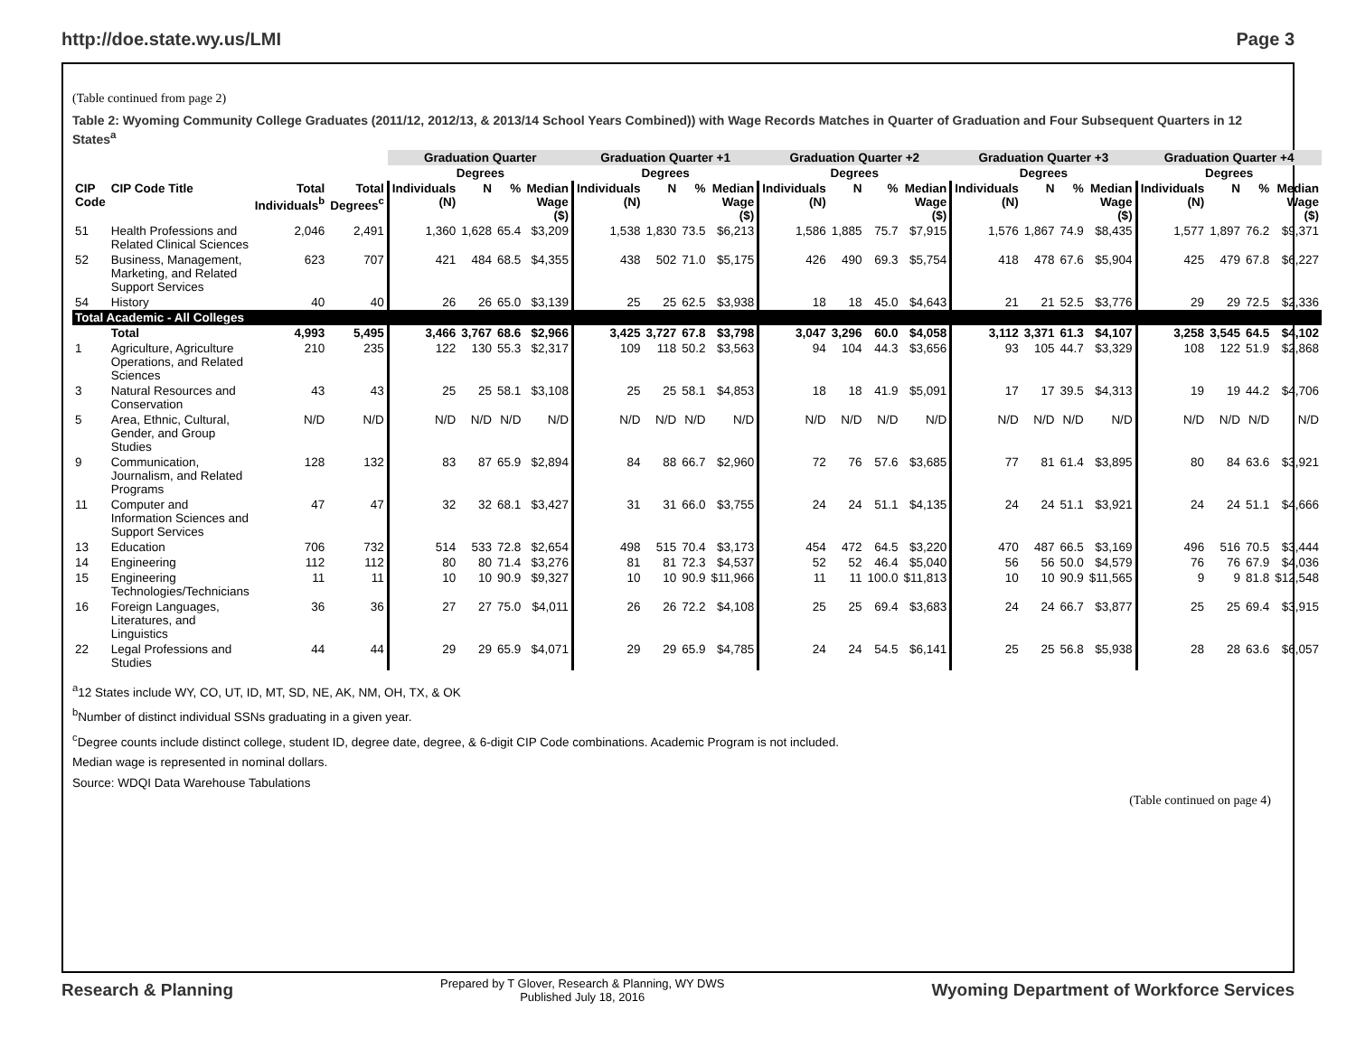http://doe.state.wy.us/LMI Page 3
(Table continued from page 2)
Table 2: Wyoming Community College Graduates (2011/12, 2012/13, & 2013/14 School Years Combined)) with Wage Records Matches in Quarter of Graduation and Four Subsequent Quarters in 12 States<sup>a</sup>
| | | | | Graduation Quarter | | | | Graduation Quarter +1 | | | | Graduation Quarter +2 | | | | Graduation Quarter +3 | | | | Graduation Quarter +4 | | | |
| --- | --- | --- | --- | --- | --- | --- | --- | --- | --- | --- | --- | --- | --- | --- | --- | --- | --- | --- | --- | --- | --- | --- | --- |
| | | | | Degrees | | | | Degrees | | | | Degrees | | | | Degrees | | | | Degrees | | | |
| CIP Code | CIP Code Title | Total Individuals<sup>b</sup> | Total Degrees<sup>c</sup> | Individuals (N) | N | % | Median Wage ($) | Individuals (N) | N | % | Median Wage ($) | Individuals (N) | N | % | Median Wage ($) | Individuals (N) | N | % | Median Wage ($) | Individuals (N) | N | % | Median Wage ($) |
| 51 | Health Professions and Related Clinical Sciences | 2,046 | 2,491 | 1,360 | 1,628 | 65.4 | $3,209 | 1,538 | 1,830 | 73.5 | $6,213 | 1,586 | 1,885 | 75.7 | $7,915 | 1,576 | 1,867 | 74.9 | $8,435 | 1,577 | 1,897 | 76.2 | $9,371 |
| 52 | Business, Management, Marketing, and Related Support Services | 623 | 707 | 421 | 484 | 68.5 | $4,355 | 438 | 502 | 71.0 | $5,175 | 426 | 490 | 69.3 | $5,754 | 418 | 478 | 67.6 | $5,904 | 425 | 479 | 67.8 | $6,227 |
| 54 | History | 40 | 40 | 26 | 26 | 65.0 | $3,139 | 25 | 25 | 62.5 | $3,938 | 18 | 18 | 45.0 | $4,643 | 21 | 21 | 52.5 | $3,776 | 29 | 29 | 72.5 | $2,336 |
| Total Academic - All Colleges | | | | | | | | | | | | | | | | | | | | | | | |
| | Total | 4,993 | 5,495 | 3,466 | 3,767 | 68.6 | $2,966 | 3,425 | 3,727 | 67.8 | $3,798 | 3,047 | 3,296 | 60.0 | $4,058 | 3,112 | 3,371 | 61.3 | $4,107 | 3,258 | 3,545 | 64.5 | $4,102 |
| 1 | Agriculture, Agriculture Operations, and Related Sciences | 210 | 235 | 122 | 130 | 55.3 | $2,317 | 109 | 118 | 50.2 | $3,563 | 94 | 104 | 44.3 | $3,656 | 93 | 105 | 44.7 | $3,329 | 108 | 122 | 51.9 | $2,868 |
| 3 | Natural Resources and Conservation | 43 | 43 | 25 | 25 | 58.1 | $3,108 | 25 | 25 | 58.1 | $4,853 | 18 | 18 | 41.9 | $5,091 | 17 | 17 | 39.5 | $4,313 | 19 | 19 | 44.2 | $4,706 |
| 5 | Area, Ethnic, Cultural, Gender, and Group Studies | N/D | N/D | N/D | N/D | N/D | N/D | N/D | N/D | N/D | N/D | N/D | N/D | N/D | N/D | N/D | N/D | N/D | N/D | N/D | N/D | N/D | N/D |
| 9 | Communication, Journalism, and Related Programs | 128 | 132 | 83 | 87 | 65.9 | $2,894 | 84 | 88 | 66.7 | $2,960 | 72 | 76 | 57.6 | $3,685 | 77 | 81 | 61.4 | $3,895 | 80 | 84 | 63.6 | $3,921 |
| 11 | Computer and Information Sciences and Support Services | 47 | 47 | 32 | 32 | 68.1 | $3,427 | 31 | 31 | 66.0 | $3,755 | 24 | 24 | 51.1 | $4,135 | 24 | 24 | 51.1 | $3,921 | 24 | 24 | 51.1 | $4,666 |
| 13 | Education | 706 | 732 | 514 | 533 | 72.8 | $2,654 | 498 | 515 | 70.4 | $3,173 | 454 | 472 | 64.5 | $3,220 | 470 | 487 | 66.5 | $3,169 | 496 | 516 | 70.5 | $3,444 |
| 14 | Engineering | 112 | 112 | 80 | 80 | 71.4 | $3,276 | 81 | 81 | 72.3 | $4,537 | 52 | 52 | 46.4 | $5,040 | 56 | 56 | 50.0 | $4,579 | 76 | 76 | 67.9 | $4,036 |
| 15 | Engineering Technologies/Technicians | 11 | 11 | 10 | 10 | 90.9 | $9,327 | 10 | 10 | 90.9 | $11,966 | 11 | 11 | 100.0 | $11,813 | 10 | 10 | 90.9 | $11,565 | 9 | 9 | 81.8 | $12,548 |
| 16 | Foreign Languages, Literatures, and Linguistics | 36 | 36 | 27 | 27 | 75.0 | $4,011 | 26 | 26 | 72.2 | $4,108 | 25 | 25 | 69.4 | $3,683 | 24 | 24 | 66.7 | $3,877 | 25 | 25 | 69.4 | $3,915 |
| 22 | Legal Professions and Studies | 44 | 44 | 29 | 29 | 65.9 | $4,071 | 29 | 29 | 65.9 | $4,785 | 24 | 24 | 54.5 | $6,141 | 25 | 25 | 56.8 | $5,938 | 28 | 28 | 63.6 | $6,057 |
<sup>a</sup> 12 States include WY, CO, UT, ID, MT, SD, NE, AK, NM, OH, TX, & OK
<sup>b</sup> Number of distinct individual SSNs graduating in a given year.
<sup>c</sup> Degree counts include distinct college, student ID, degree date, degree, & 6-digit CIP Code combinations. Academic Program is not included.
Median wage is represented in nominal dollars.
Source: WDQI Data Warehouse Tabulations
(Table continued on page 4)
Research & Planning Prepared by T Glover, Research & Planning, WY DWS
Published July 18, 2016 Wyoming Department of Workforce Services